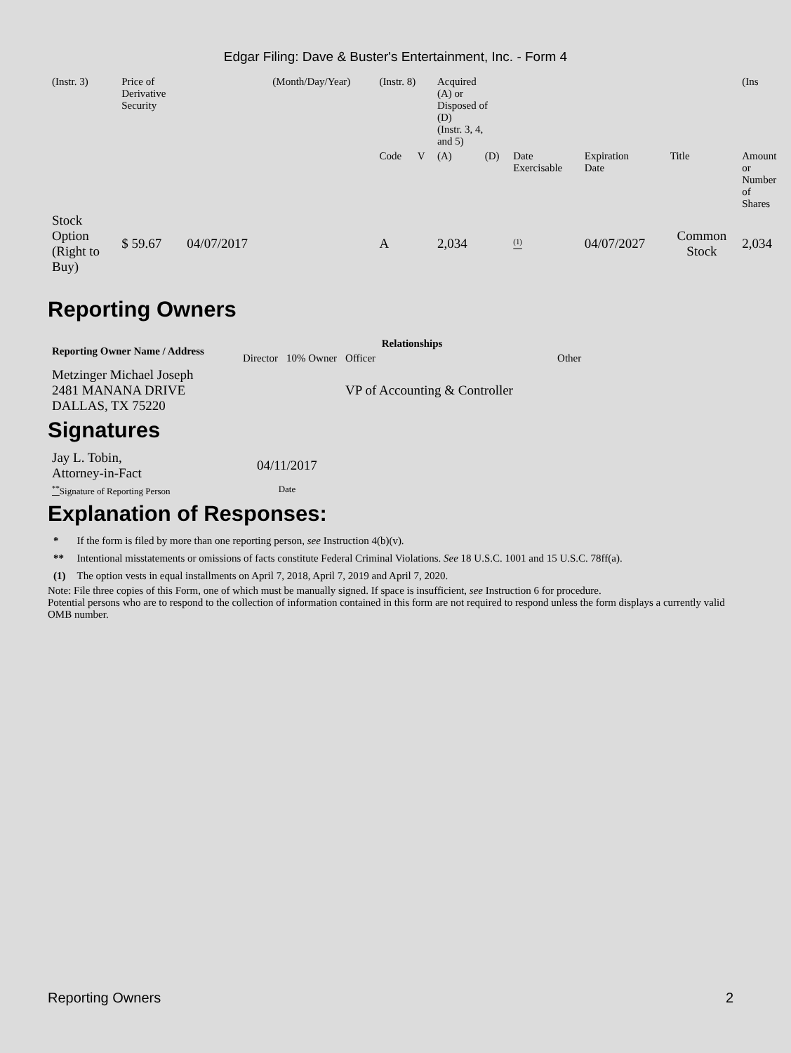Edgar Filing: Dave & Buster's Entertainment, Inc. - Form 4
| (Instr. 3) | Price of Derivative Security | | (Month/Day/Year) | (Instr. 8) | | Acquired (A) or Disposed of (D) (Instr. 3, 4, and 5) | | | | | (Ins |
| | | | | Code | V | (A) | (D) | Date Exercisable | Expiration Date | Title | Amount or Number of Shares |
| Stock Option (Right to Buy) | $ 59.67 | 04/07/2017 | | A | | 2,034 | | <sup>(1)</sup> | 04/07/2027 | Common Stock | 2,034 |
Reporting Owners
| Reporting Owner Name / Address | Relationships | | | |
| --- | --- | --- | --- | --- |
| | Director | 10% Owner | Officer | Other |
| Metzinger Michael Joseph 2481 MANANA DRIVE DALLAS, TX 75220 | | | VP of Accounting & Controller | |
Signatures
| Jay L. Tobin, Attorney-in-Fact | 04/11/2017 |
| <sup>**</sup> Signature of Reporting Person | Date |
Explanation of Responses:
| * | If the form is filed by more than one reporting person, see Instruction 4(b)(v). |
| ** | Intentional misstatements or omissions of facts constitute Federal Criminal Violations. See 18 U.S.C. 1001 and 15 U.S.C. 78ff(a). |
| (1) | The option vests in equal installments on April 7, 2018, April 7, 2019 and April 7, 2020. |
Note: File three copies of this Form, one of which must be manually signed. If space is insufficient, see Instruction 6 for procedure.
Potential persons who are to respond to the collection of information contained in this form are not required to respond unless the form displays a currently valid OMB number.
Reporting Owners 2